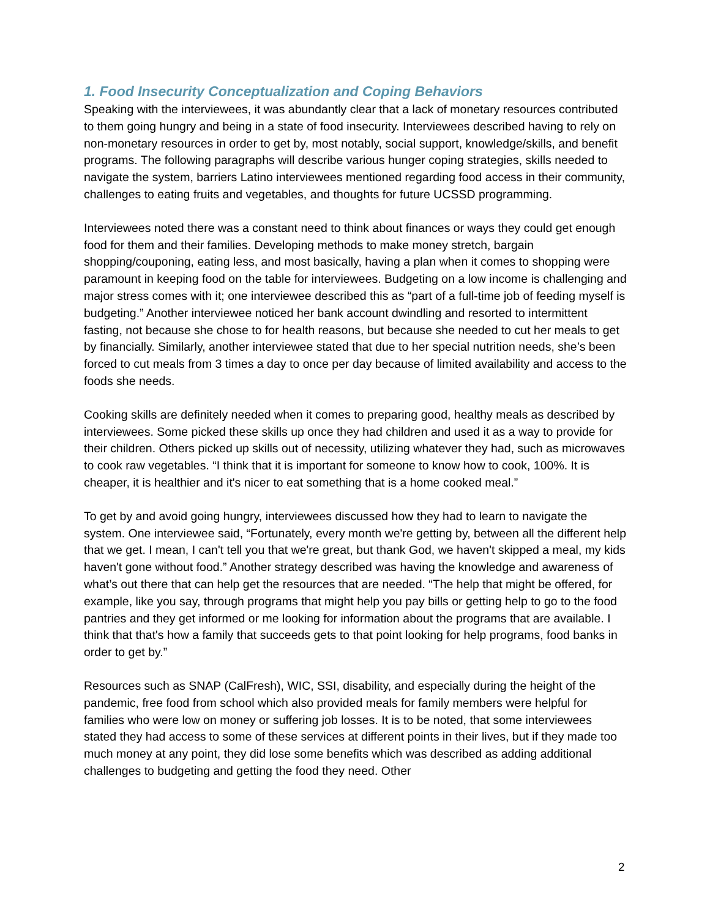1. Food Insecurity Conceptualization and Coping Behaviors
Speaking with the interviewees, it was abundantly clear that a lack of monetary resources contributed to them going hungry and being in a state of food insecurity. Interviewees described having to rely on non-monetary resources in order to get by, most notably, social support, knowledge/skills, and benefit programs. The following paragraphs will describe various hunger coping strategies, skills needed to navigate the system, barriers Latino interviewees mentioned regarding food access in their community, challenges to eating fruits and vegetables, and thoughts for future UCSSD programming.
Interviewees noted there was a constant need to think about finances or ways they could get enough food for them and their families. Developing methods to make money stretch, bargain shopping/couponing, eating less, and most basically, having a plan when it comes to shopping were paramount in keeping food on the table for interviewees. Budgeting on a low income is challenging and major stress comes with it; one interviewee described this as “part of a full-time job of feeding myself is budgeting.” Another interviewee noticed her bank account dwindling and resorted to intermittent fasting, not because she chose to for health reasons, but because she needed to cut her meals to get by financially. Similarly, another interviewee stated that due to her special nutrition needs, she’s been forced to cut meals from 3 times a day to once per day because of limited availability and access to the foods she needs.
Cooking skills are definitely needed when it comes to preparing good, healthy meals as described by interviewees. Some picked these skills up once they had children and used it as a way to provide for their children. Others picked up skills out of necessity, utilizing whatever they had, such as microwaves to cook raw vegetables. “I think that it is important for someone to know how to cook, 100%. It is cheaper, it is healthier and it's nicer to eat something that is a home cooked meal.”
To get by and avoid going hungry, interviewees discussed how they had to learn to navigate the system. One interviewee said, “Fortunately, every month we're getting by, between all the different help that we get. I mean, I can't tell you that we're great, but thank God, we haven't skipped a meal, my kids haven't gone without food.” Another strategy described was having the knowledge and awareness of what’s out there that can help get the resources that are needed. “The help that might be offered, for example, like you say, through programs that might help you pay bills or getting help to go to the food pantries and they get informed or me looking for information about the programs that are available. I think that that's how a family that succeeds gets to that point looking for help programs, food banks in order to get by.”
Resources such as SNAP (CalFresh), WIC, SSI, disability, and especially during the height of the pandemic, free food from school which also provided meals for family members were helpful for families who were low on money or suffering job losses. It is to be noted, that some interviewees stated they had access to some of these services at different points in their lives, but if they made too much money at any point, they did lose some benefits which was described as adding additional challenges to budgeting and getting the food they need. Other
2